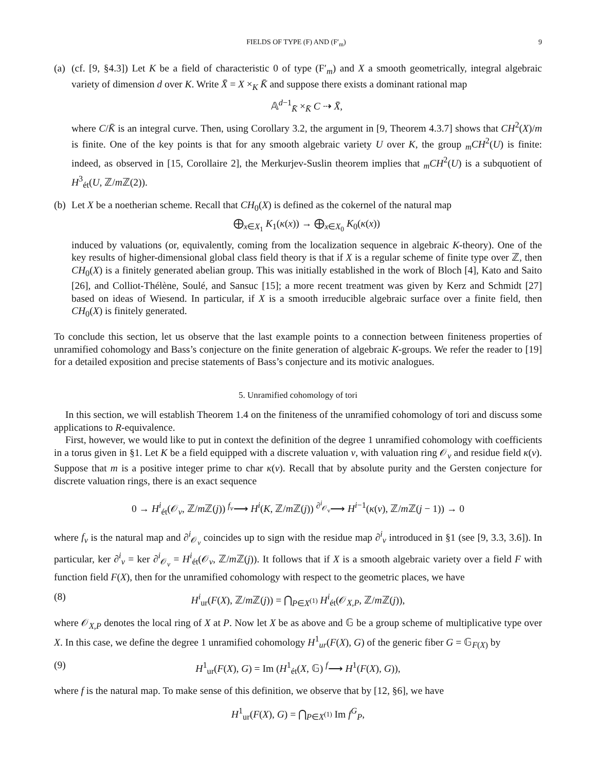FIELDS OF TYPE (F) AND (F′<sub>m</sub>) 9
(a)
(cf. [9, §4.3]) Let K be a field of characteristic 0 of type (F′<sub>m</sub>) and X a smooth geometrically, integral algebraic variety of dimension d over K. Write X̄ = X ×<sub>K</sub> K̄ and suppose there exists a dominant rational map
𝔸<sup>d−1</sup><sub>K̄</sub> ×<sub>K̄</sub> C ⇢ X̄,
where C/K̄ is an integral curve. Then, using Corollary 3.2, the argument in [9, Theorem 4.3.7] shows that CH<sup>2</sup>(X)/m is finite. One of the key points is that for any smooth algebraic variety U over K, the group <sub>m</sub>CH<sup>2</sup>(U) is finite: indeed, as observed in [15, Corollaire 2], the Merkurjev-Suslin theorem implies that <sub>m</sub>CH<sup>2</sup>(U) is a subquotient of H<sup>3</sup><sub>ét</sub>(U, ℤ/m ℤ(2)).
(b)
Let X be a noetherian scheme. Recall that CH<sub>0</sub>(X) is defined as the cokernel of the natural map
⨁<sub>x∈X<sub>1</sub></sub> K<sub>1</sub>(κ(x)) → ⨁<sub>x∈X<sub>0</sub></sub> K<sub>0</sub>(κ(x))
induced by valuations (or, equivalently, coming from the localization sequence in algebraic K-theory). One of the key results of higher-dimensional global class field theory is that if X is a regular scheme of finite type over ℤ, then CH<sub>0</sub>(X) is a finitely generated abelian group. This was initially established in the work of Bloch [4], Kato and Saito [26], and Colliot-Thélène, Soulé, and Sansuc [15]; a more recent treatment was given by Kerz and Schmidt [27] based on ideas of Wiesend. In particular, if X is a smooth irreducible algebraic surface over a finite field, then CH<sub>0</sub>(X) is finitely generated.
To conclude this section, let us observe that the last example points to a connection between finiteness properties of unramified cohomology and Bass’s conjecture on the finite generation of algebraic K-groups. We refer the reader to [19] for a detailed exposition and precise statements of Bass’s conjecture and its motivic analogues.
5. Unramified cohomology of tori
In this section, we will establish Theorem 1.4 on the finiteness of the unramified cohomology of tori and discuss some applications to R-equivalence.
First, however, we would like to put in context the definition of the degree 1 unramified cohomology with coefficients in a torus given in §1. Let K be a field equipped with a discrete valuation v, with valuation ring 𝒪<sub>v</sub> and residue field κ(v). Suppose that m is a positive integer prime to char κ(v). Recall that by absolute purity and the Gersten conjecture for discrete valuation rings, there is an exact sequence
0 → H<sup>i</sup><sub>ét</sub>(𝒪<sub>v</sub>, ℤ/m ℤ(j)) <sup>f<sub>v</sub></sup>⟶ H<sup>i</sup>(K, ℤ/m ℤ(j)) <sup>∂<sup>i</sup><sub>𝒪<sub>v</sub></sub></sup>⟶ H<sup>i−1</sup>(κ(v), ℤ/m ℤ(j − 1)) → 0
where f<sub>v</sub> is the natural map and ∂<sup>i</sup><sub>𝒪<sub>v</sub></sub> coincides up to sign with the residue map ∂<sup>i</sup><sub>v</sub> introduced in §1 (see [9, 3.3, 3.6]). In particular, ker ∂<sup>i</sup><sub>v</sub> = ker ∂<sup>i</sup><sub>𝒪<sub>v</sub></sub> = H<sup>i</sup><sub>ét</sub>(𝒪<sub>v</sub>, ℤ/m ℤ(j)). It follows that if X is a smooth algebraic variety over a field F with function field F(X), then for the unramified cohomology with respect to the geometric places, we have
(8) H<sup>i</sup><sub>ur</sub>(F(X), ℤ/m ℤ(j)) = ⋂<sub>P∈X<sup>(1)</sup></sub> H<sup>i</sup><sub>ét</sub>(𝒪<sub>X,P</sub>, ℤ/m ℤ(j)),
where 𝒪<sub>X,P</sub> denotes the local ring of X at P. Now let X be as above and 𝔾 be a group scheme of multiplicative type over X. In this case, we define the degree 1 unramified cohomology H<sup>1</sup><sub>ur</sub>(F(X), G) of the generic fiber G = 𝔾<sub>F(X)</sub> by
(9) H<sup>1</sup><sub>ur</sub>(F(X), G) = Im (H<sup>1</sup><sub>ét</sub>(X, 𝔾) <sup>f</sup>⟶ H<sup>1</sup>(F(X), G)),
where f is the natural map. To make sense of this definition, we observe that by [12, §6], we have
H<sup>1</sup><sub>ur</sub>(F(X), G) = ⋂<sub>P∈X<sup>(1)</sup></sub> Im f<sup>G</sup><sub>P</sub>,